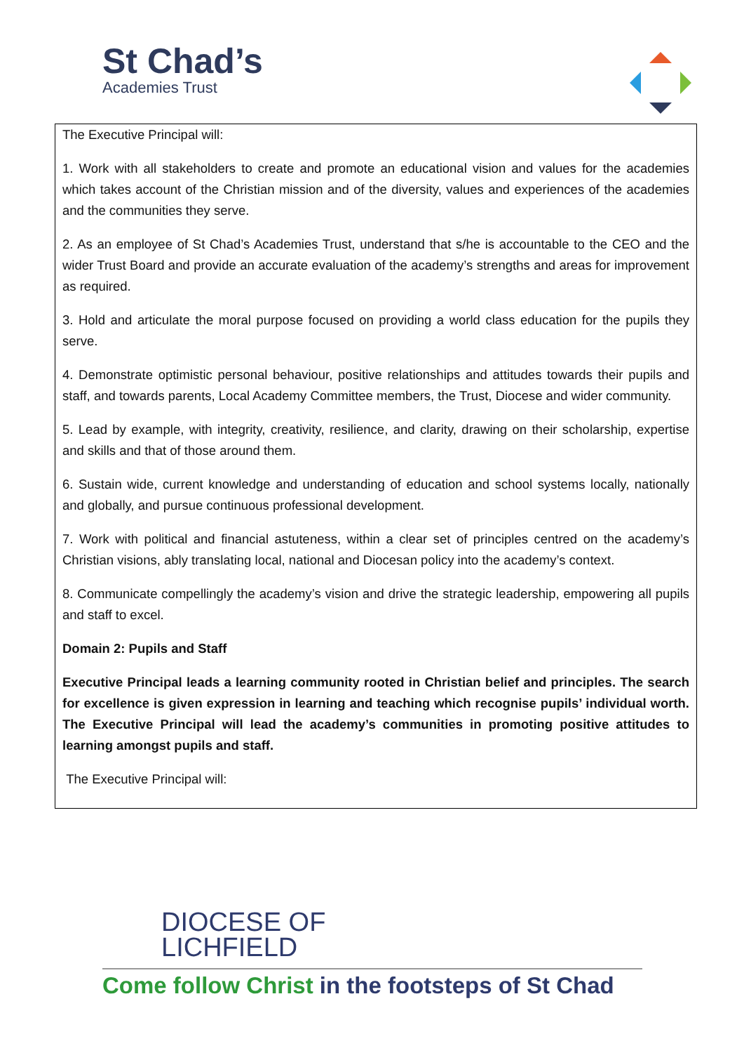St Chad’s
Academies Trust
The Executive Principal will:
1. Work with all stakeholders to create and promote an educational vision and values for the academies which takes account of the Christian mission and of the diversity, values and experiences of the academies and the communities they serve.
2. As an employee of St Chad’s Academies Trust, understand that s/he is accountable to the CEO and the wider Trust Board and provide an accurate evaluation of the academy’s strengths and areas for improvement as required.
3. Hold and articulate the moral purpose focused on providing a world class education for the pupils they serve.
4. Demonstrate optimistic personal behaviour, positive relationships and attitudes towards their pupils and staff, and towards parents, Local Academy Committee members, the Trust, Diocese and wider community.
5. Lead by example, with integrity, creativity, resilience, and clarity, drawing on their scholarship, expertise and skills and that of those around them.
6. Sustain wide, current knowledge and understanding of education and school systems locally, nationally and globally, and pursue continuous professional development.
7. Work with political and financial astuteness, within a clear set of principles centred on the academy’s Christian visions, ably translating local, national and Diocesan policy into the academy’s context.
8. Communicate compellingly the academy’s vision and drive the strategic leadership, empowering all pupils and staff to excel.
Domain 2: Pupils and Staff
Executive Principal leads a learning community rooted in Christian belief and principles. The search for excellence is given expression in learning and teaching which recognise pupils’ individual worth. The Executive Principal will lead the academy’s communities in promoting positive attitudes to learning amongst pupils and staff.
The Executive Principal will:
DIOCESE OF
LICHFIELD
Come follow Christ in the footsteps of St Chad